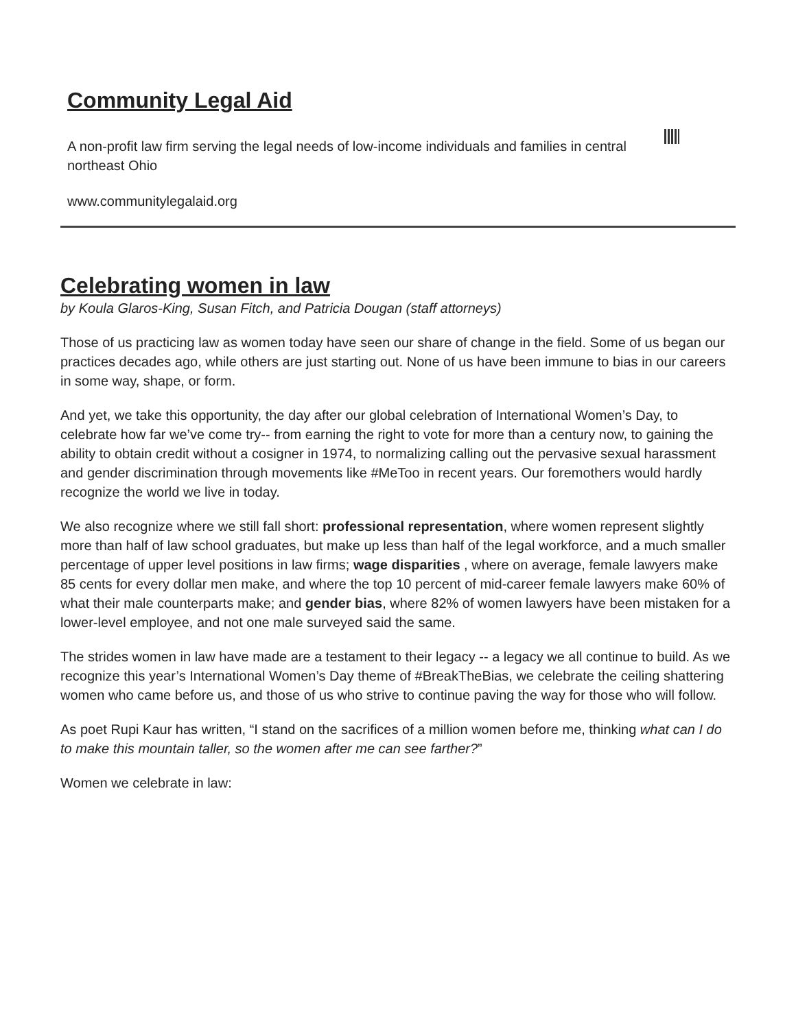Community Legal Aid
A non-profit law firm serving the legal needs of low-income individuals and families in central northeast Ohio
www.communitylegalaid.org
Celebrating women in law
by Koula Glaros-King, Susan Fitch, and Patricia Dougan (staff attorneys)
Those of us practicing law as women today have seen our share of change in the field. Some of us began our practices decades ago, while others are just starting out. None of us have been immune to bias in our careers in some way, shape, or form.
And yet, we take this opportunity, the day after our global celebration of International Women’s Day, to celebrate how far we’ve come try-- from earning the right to vote for more than a century now, to gaining the ability to obtain credit without a cosigner in 1974, to normalizing calling out the pervasive sexual harassment and gender discrimination through movements like #MeToo in recent years. Our foremothers would hardly recognize the world we live in today.
We also recognize where we still fall short: professional representation, where women represent slightly more than half of law school graduates, but make up less than half of the legal workforce, and a much smaller percentage of upper level positions in law firms; wage disparities , where on average, female lawyers make 85 cents for every dollar men make, and where the top 10 percent of mid-career female lawyers make 60% of what their male counterparts make; and gender bias, where 82% of women lawyers have been mistaken for a lower-level employee, and not one male surveyed said the same.
The strides women in law have made are a testament to their legacy -- a legacy we all continue to build. As we recognize this year’s International Women’s Day theme of #BreakTheBias, we celebrate the ceiling shattering women who came before us, and those of us who strive to continue paving the way for those who will follow.
As poet Rupi Kaur has written, “I stand on the sacrifices of a million women before me, thinking what can I do to make this mountain taller, so the women after me can see farther?”
Women we celebrate in law: